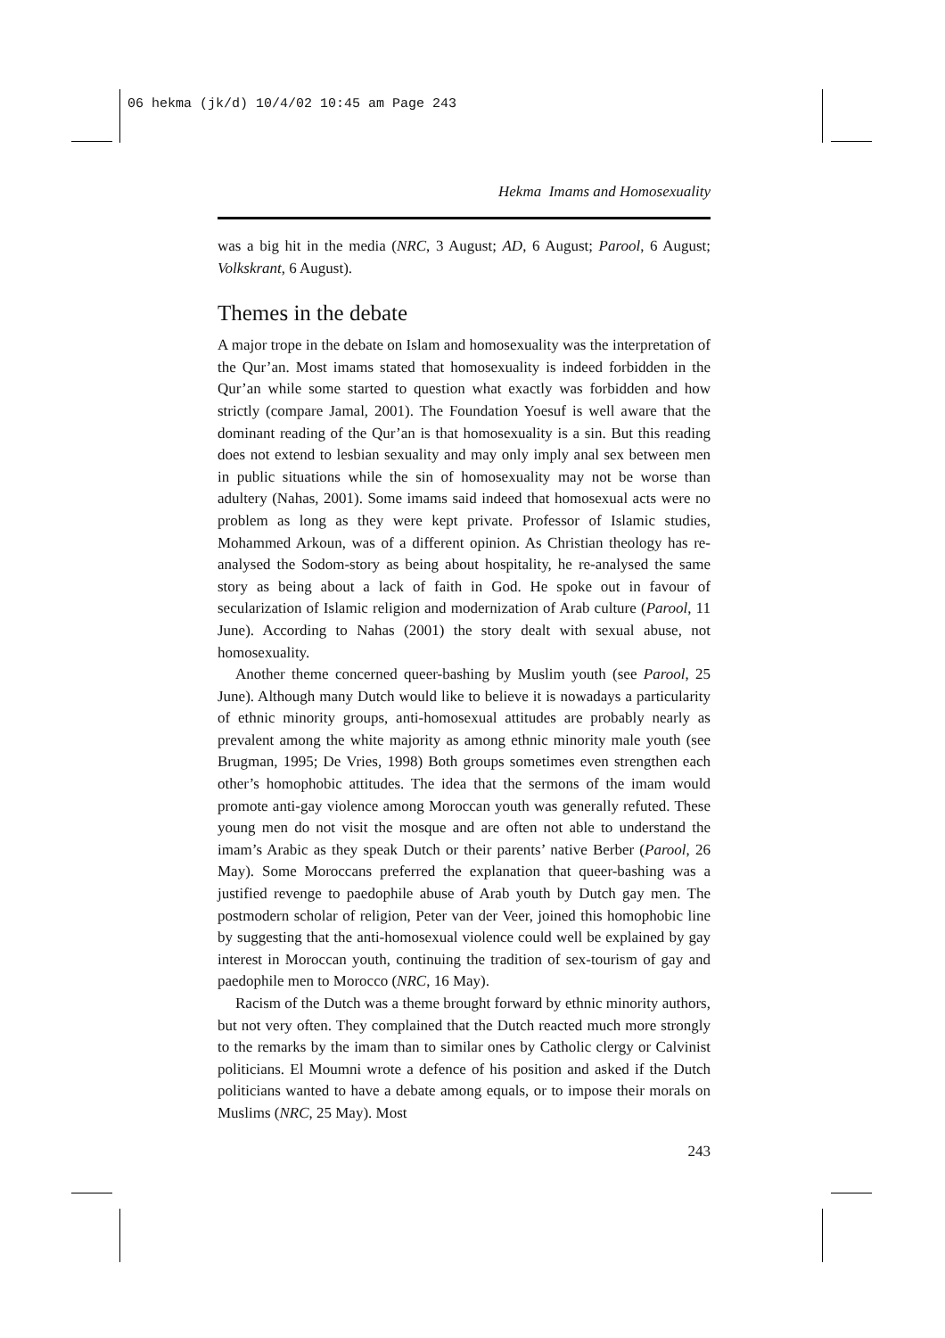06 hekma (jk/d) 10/4/02 10:45 am Page 243
Hekma Imams and Homosexuality
was a big hit in the media (NRC, 3 August; AD, 6 August; Parool, 6 August; Volkskrant, 6 August).
Themes in the debate
A major trope in the debate on Islam and homosexuality was the interpretation of the Qur’an. Most imams stated that homosexuality is indeed forbidden in the Qur’an while some started to question what exactly was forbidden and how strictly (compare Jamal, 2001). The Foundation Yoesuf is well aware that the dominant reading of the Qur’an is that homosexuality is a sin. But this reading does not extend to lesbian sexuality and may only imply anal sex between men in public situations while the sin of homosexuality may not be worse than adultery (Nahas, 2001). Some imams said indeed that homosexual acts were no problem as long as they were kept private. Professor of Islamic studies, Mohammed Arkoun, was of a different opinion. As Christian theology has re-analysed the Sodom-story as being about hospitality, he re-analysed the same story as being about a lack of faith in God. He spoke out in favour of secularization of Islamic religion and modernization of Arab culture (Parool, 11 June). According to Nahas (2001) the story dealt with sexual abuse, not homosexuality.
Another theme concerned queer-bashing by Muslim youth (see Parool, 25 June). Although many Dutch would like to believe it is nowadays a particularity of ethnic minority groups, anti-homosexual attitudes are probably nearly as prevalent among the white majority as among ethnic minority male youth (see Brugman, 1995; De Vries, 1998) Both groups sometimes even strengthen each other’s homophobic attitudes. The idea that the sermons of the imam would promote anti-gay violence among Moroccan youth was generally refuted. These young men do not visit the mosque and are often not able to understand the imam’s Arabic as they speak Dutch or their parents’ native Berber (Parool, 26 May). Some Moroccans preferred the explanation that queer-bashing was a justified revenge to paedophile abuse of Arab youth by Dutch gay men. The postmodern scholar of religion, Peter van der Veer, joined this homophobic line by suggesting that the anti-homosexual violence could well be explained by gay interest in Moroccan youth, continuing the tradition of sex-tourism of gay and paedophile men to Morocco (NRC, 16 May).
Racism of the Dutch was a theme brought forward by ethnic minority authors, but not very often. They complained that the Dutch reacted much more strongly to the remarks by the imam than to similar ones by Catholic clergy or Calvinist politicians. El Moumni wrote a defence of his position and asked if the Dutch politicians wanted to have a debate among equals, or to impose their morals on Muslims (NRC, 25 May). Most
243